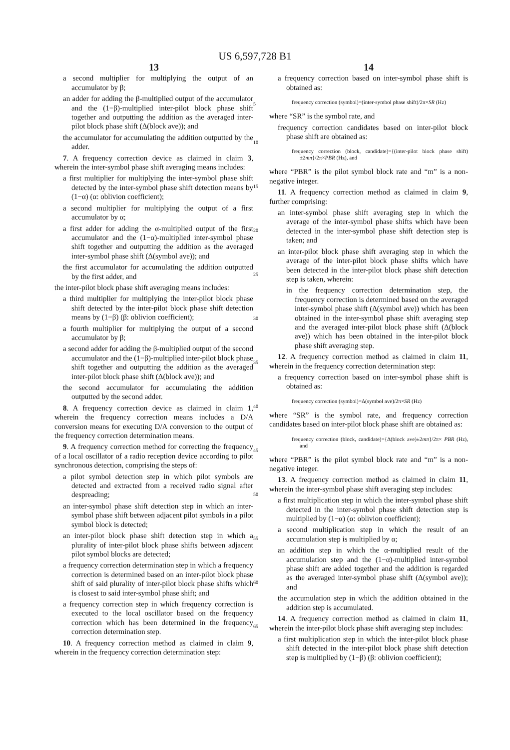US 6,597,728 B1
13
a second multiplier for multiplying the output of an accumulator by β;
an adder for adding the β-multiplied output of the accumulator and the (1−β)-multiplied inter-pilot block phase shift together and outputting the addition as the averaged inter-pilot block phase shift (Δ(block ave)); and
the accumulator for accumulating the addition outputted by the adder.
7. A frequency correction device as claimed in claim 3, wherein the inter-symbol phase shift averaging means includes:
a first multiplier for multiplying the inter-symbol phase shift detected by the inter-symbol phase shift detection means by (1−α) (α: oblivion coefficient);
a second multiplier for multiplying the output of a first accumulator by α;
a first adder for adding the α-multiplied output of the first accumulator and the (1−α)-multiplied inter-symbol phase shift together and outputting the addition as the averaged inter-symbol phase shift (Δ(symbol ave)); and
the first accumulator for accumulating the addition outputted by the first adder, and
the inter-pilot block phase shift averaging means includes:
a third multiplier for multiplying the inter-pilot block phase shift detected by the inter-pilot block phase shift detection means by (1−β) (β: oblivion coefficient);
a fourth multiplier for multiplying the output of a second accumulator by β;
a second adder for adding the β-multiplied output of the second accumulator and the (1−β)-multiplied inter-pilot block phase shift together and outputting the addition as the averaged inter-pilot block phase shift (Δ(block ave)); and
the second accumulator for accumulating the addition outputted by the second adder.
8. A frequency correction device as claimed in claim 1, wherein the frequency correction means includes a D/A conversion means for executing D/A conversion to the output of the frequency correction determination means.
9. A frequency correction method for correcting the frequency of a local oscillator of a radio reception device according to pilot synchronous detection, comprising the steps of:
a pilot symbol detection step in which pilot symbols are detected and extracted from a received radio signal after despreading;
an inter-symbol phase shift detection step in which an inter-symbol phase shift between adjacent pilot symbols in a pilot symbol block is detected;
an inter-pilot block phase shift detection step in which a plurality of inter-pilot block phase shifts between adjacent pilot symbol blocks are detected;
a frequency correction determination step in which a frequency correction is determined based on an inter-pilot block phase shift of said plurality of inter-pilot block phase shifts which is closest to said inter-symbol phase shift; and
a frequency correction step in which frequency correction is executed to the local oscillator based on the frequency correction which has been determined in the frequency correction determination step.
10. A frequency correction method as claimed in claim 9, wherein in the frequency correction determination step:
5
10
15
20
25
30
35
40
45
50
55
60
65
14
a frequency correction based on inter-symbol phase shift is obtained as:
frequency correction (symbol)=(inter-symbol phase shift)/2π×SR (Hz)
where “SR” is the symbol rate, and
frequency correction candidates based on inter-pilot block phase shift are obtained as:
frequency correction (block, candidate)={(inter-pilot block phase shift)±2mπ}/2π×PBR (Hz), and
where “PBR” is the pilot symbol block rate and “m” is a non-negative integer.
11. A frequency correction method as claimed in claim 9, further comprising:
an inter-symbol phase shift averaging step in which the average of the inter-symbol phase shifts which have been detected in the inter-symbol phase shift detection step is taken; and
an inter-pilot block phase shift averaging step in which the average of the inter-pilot block phase shifts which have been detected in the inter-pilot block phase shift detection step is taken, wherein:
in the frequency correction determination step, the frequency correction is determined based on the averaged inter-symbol phase shift (Δ(symbol ave)) which has been obtained in the inter-symbol phase shift averaging step and the averaged inter-pilot block phase shift (Δ(block ave)) which has been obtained in the inter-pilot block phase shift averaging step.
12. A frequency correction method as claimed in claim 11, wherein in the frequency correction determination step:
a frequency correction based on inter-symbol phase shift is obtained as:
frequency correction (symbol)=Δ(symbol ave)/2π×SR (Hz)
where “SR” is the symbol rate, and frequency correction candidates based on inter-pilot block phase shift are obtained as:
frequency correction (block, candidate)={Δ(block ave)±2mπ}/2π× PBR (Hz), and
where “PBR” is the pilot symbol block rate and “m” is a non-negative integer.
13. A frequency correction method as claimed in claim 11, wherein the inter-symbol phase shift averaging step includes:
a first multiplication step in which the inter-symbol phase shift detected in the inter-symbol phase shift detection step is multiplied by (1−α) (α: oblivion coefficient);
a second multiplication step in which the result of an accumulation step is multiplied by α;
an addition step in which the α-multiplied result of the accumulation step and the (1−α)-multiplied inter-symbol phase shift are added together and the addition is regarded as the averaged inter-symbol phase shift (Δ(symbol ave)); and
the accumulation step in which the addition obtained in the addition step is accumulated.
14. A frequency correction method as claimed in claim 11, wherein the inter-pilot block phase shift averaging step includes:
a first multiplication step in which the inter-pilot block phase shift detected in the inter-pilot block phase shift detection step is multiplied by (1−β) (β: oblivion coefficient);